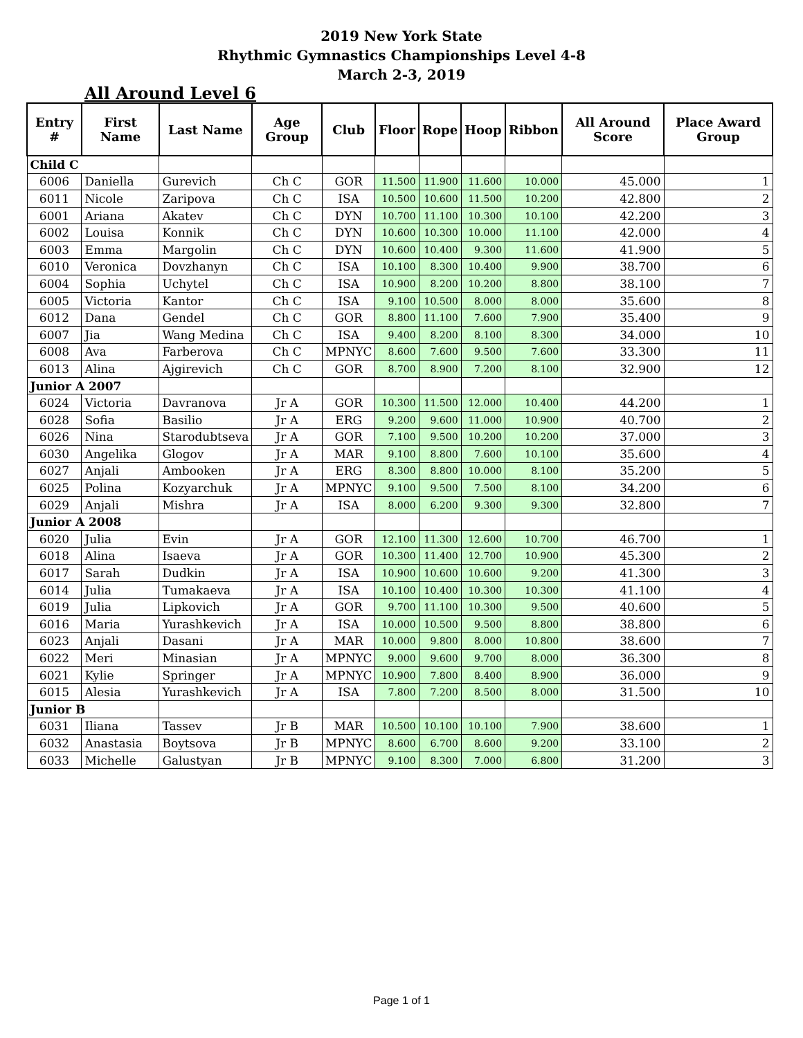2019 New York State
Rhythmic Gymnastics Championships Level 4-8
March 2-3, 2019
All Around Level 6
| Entry # | First Name | Last Name | Age Group | Club | Floor | Rope | Hoop | Ribbon | All Around Score | Place Award Group |
| --- | --- | --- | --- | --- | --- | --- | --- | --- | --- | --- |
| Child C | | | | | | | | | | |
| 6006 | Daniella | Gurevich | Ch C | GOR | 11.500 | 11.900 | 11.600 | 10.000 | 45.000 | 1 |
| 6011 | Nicole | Zaripova | Ch C | ISA | 10.500 | 10.600 | 11.500 | 10.200 | 42.800 | 2 |
| 6001 | Ariana | Akatev | Ch C | DYN | 10.700 | 11.100 | 10.300 | 10.100 | 42.200 | 3 |
| 6002 | Louisa | Konnik | Ch C | DYN | 10.600 | 10.300 | 10.000 | 11.100 | 42.000 | 4 |
| 6003 | Emma | Margolin | Ch C | DYN | 10.600 | 10.400 | 9.300 | 11.600 | 41.900 | 5 |
| 6010 | Veronica | Dovzhanyn | Ch C | ISA | 10.100 | 8.300 | 10.400 | 9.900 | 38.700 | 6 |
| 6004 | Sophia | Uchytel | Ch C | ISA | 10.900 | 8.200 | 10.200 | 8.800 | 38.100 | 7 |
| 6005 | Victoria | Kantor | Ch C | ISA | 9.100 | 10.500 | 8.000 | 8.000 | 35.600 | 8 |
| 6012 | Dana | Gendel | Ch C | GOR | 8.800 | 11.100 | 7.600 | 7.900 | 35.400 | 9 |
| 6007 | Jia | Wang Medina | Ch C | ISA | 9.400 | 8.200 | 8.100 | 8.300 | 34.000 | 10 |
| 6008 | Ava | Farberova | Ch C | MPNYC | 8.600 | 7.600 | 9.500 | 7.600 | 33.300 | 11 |
| 6013 | Alina | Ajgirevich | Ch C | GOR | 8.700 | 8.900 | 7.200 | 8.100 | 32.900 | 12 |
| Junior A 2007 | | | | | | | | | | |
| 6024 | Victoria | Davranova | Jr A | GOR | 10.300 | 11.500 | 12.000 | 10.400 | 44.200 | 1 |
| 6028 | Sofia | Basilio | Jr A | ERG | 9.200 | 9.600 | 11.000 | 10.900 | 40.700 | 2 |
| 6026 | Nina | Starodubtseva | Jr A | GOR | 7.100 | 9.500 | 10.200 | 10.200 | 37.000 | 3 |
| 6030 | Angelika | Glogov | Jr A | MAR | 9.100 | 8.800 | 7.600 | 10.100 | 35.600 | 4 |
| 6027 | Anjali | Ambooken | Jr A | ERG | 8.300 | 8.800 | 10.000 | 8.100 | 35.200 | 5 |
| 6025 | Polina | Kozyarchuk | Jr A | MPNYC | 9.100 | 9.500 | 7.500 | 8.100 | 34.200 | 6 |
| 6029 | Anjali | Mishra | Jr A | ISA | 8.000 | 6.200 | 9.300 | 9.300 | 32.800 | 7 |
| Junior A 2008 | | | | | | | | | | |
| 6020 | Julia | Evin | Jr A | GOR | 12.100 | 11.300 | 12.600 | 10.700 | 46.700 | 1 |
| 6018 | Alina | Isaeva | Jr A | GOR | 10.300 | 11.400 | 12.700 | 10.900 | 45.300 | 2 |
| 6017 | Sarah | Dudkin | Jr A | ISA | 10.900 | 10.600 | 10.600 | 9.200 | 41.300 | 3 |
| 6014 | Julia | Tumakaeva | Jr A | ISA | 10.100 | 10.400 | 10.300 | 10.300 | 41.100 | 4 |
| 6019 | Julia | Lipkovich | Jr A | GOR | 9.700 | 11.100 | 10.300 | 9.500 | 40.600 | 5 |
| 6016 | Maria | Yurashkevich | Jr A | ISA | 10.000 | 10.500 | 9.500 | 8.800 | 38.800 | 6 |
| 6023 | Anjali | Dasani | Jr A | MAR | 10.000 | 9.800 | 8.000 | 10.800 | 38.600 | 7 |
| 6022 | Meri | Minasian | Jr A | MPNYC | 9.000 | 9.600 | 9.700 | 8.000 | 36.300 | 8 |
| 6021 | Kylie | Springer | Jr A | MPNYC | 10.900 | 7.800 | 8.400 | 8.900 | 36.000 | 9 |
| 6015 | Alesia | Yurashkevich | Jr A | ISA | 7.800 | 7.200 | 8.500 | 8.000 | 31.500 | 10 |
| Junior B | | | | | | | | | | |
| 6031 | Iliana | Tassev | Jr B | MAR | 10.500 | 10.100 | 10.100 | 7.900 | 38.600 | 1 |
| 6032 | Anastasia | Boytsova | Jr B | MPNYC | 8.600 | 6.700 | 8.600 | 9.200 | 33.100 | 2 |
| 6033 | Michelle | Galustyan | Jr B | MPNYC | 9.100 | 8.300 | 7.000 | 6.800 | 31.200 | 3 |
Page 1 of 1